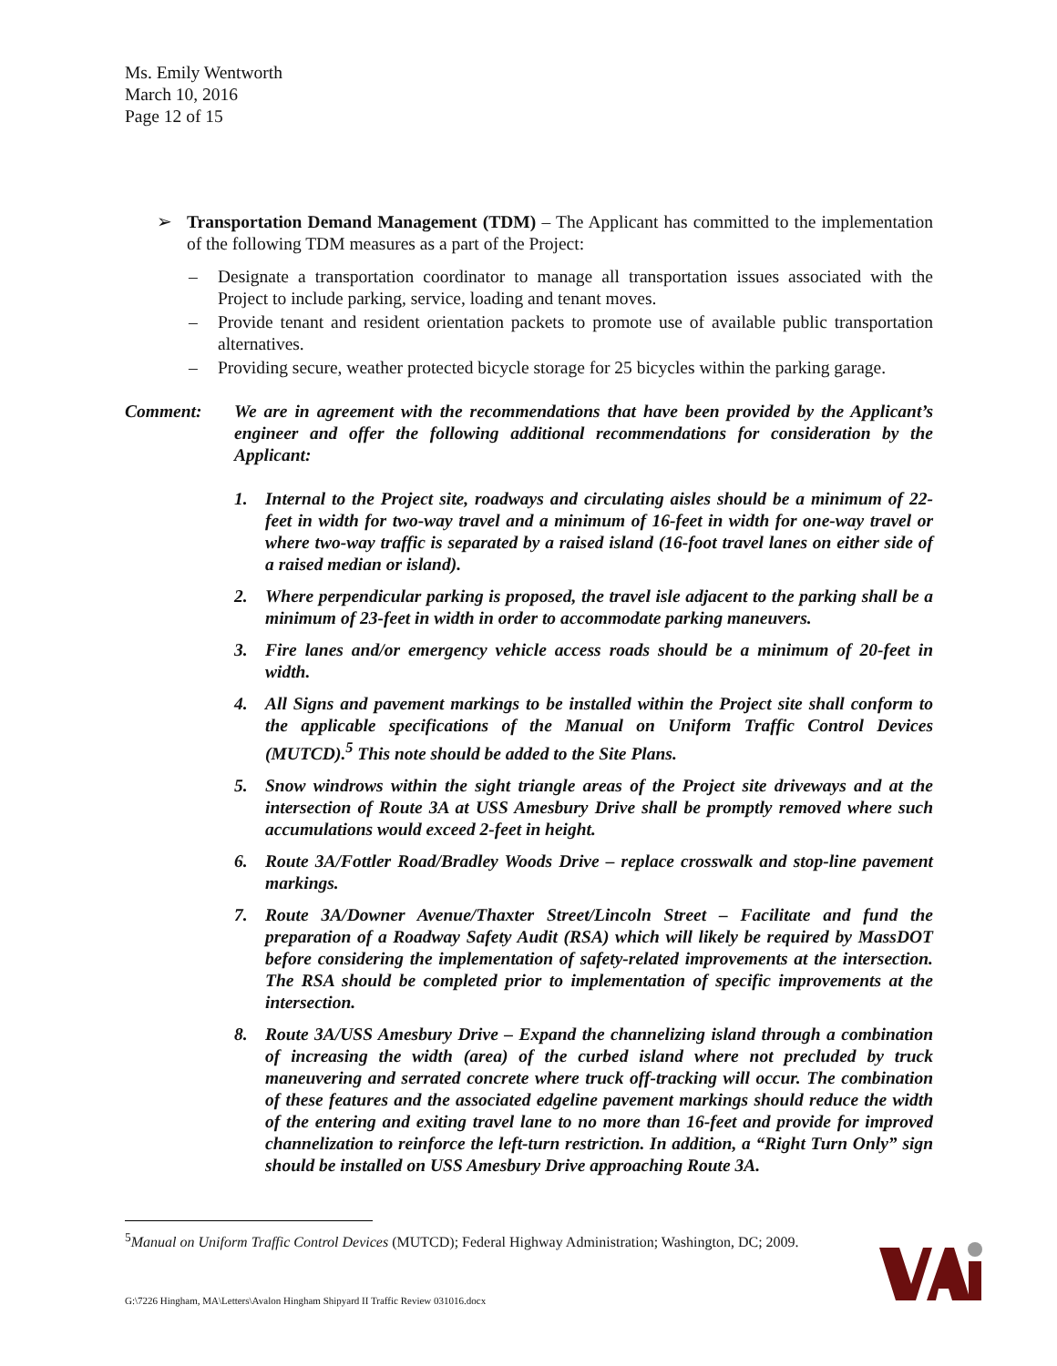Ms. Emily Wentworth
March 10, 2016
Page 12 of 15
➢ Transportation Demand Management (TDM) – The Applicant has committed to the implementation of the following TDM measures as a part of the Project:
– Designate a transportation coordinator to manage all transportation issues associated with the Project to include parking, service, loading and tenant moves.
– Provide tenant and resident orientation packets to promote use of available public transportation alternatives.
– Providing secure, weather protected bicycle storage for 25 bicycles within the parking garage.
Comment: We are in agreement with the recommendations that have been provided by the Applicant’s engineer and offer the following additional recommendations for consideration by the Applicant:
1. Internal to the Project site, roadways and circulating aisles should be a minimum of 22-feet in width for two-way travel and a minimum of 16-feet in width for one-way travel or where two-way traffic is separated by a raised island (16-foot travel lanes on either side of a raised median or island).
2. Where perpendicular parking is proposed, the travel isle adjacent to the parking shall be a minimum of 23-feet in width in order to accommodate parking maneuvers.
3. Fire lanes and/or emergency vehicle access roads should be a minimum of 20-feet in width.
4. All Signs and pavement markings to be installed within the Project site shall conform to the applicable specifications of the Manual on Uniform Traffic Control Devices (MUTCD).<sup>5</sup> This note should be added to the Site Plans.
5. Snow windrows within the sight triangle areas of the Project site driveways and at the intersection of Route 3A at USS Amesbury Drive shall be promptly removed where such accumulations would exceed 2-feet in height.
6. Route 3A/Fottler Road/Bradley Woods Drive – replace crosswalk and stop-line pavement markings.
7. Route 3A/Downer Avenue/Thaxter Street/Lincoln Street – Facilitate and fund the preparation of a Roadway Safety Audit (RSA) which will likely be required by MassDOT before considering the implementation of safety-related improvements at the intersection. The RSA should be completed prior to implementation of specific improvements at the intersection.
8. Route 3A/USS Amesbury Drive – Expand the channelizing island through a combination of increasing the width (area) of the curbed island where not precluded by truck maneuvering and serrated concrete where truck off-tracking will occur. The combination of these features and the associated edgeline pavement markings should reduce the width of the entering and exiting travel lane to no more than 16-feet and provide for improved channelization to reinforce the left-turn restriction. In addition, a “Right Turn Only” sign should be installed on USS Amesbury Drive approaching Route 3A.
<sup>5</sup> Manual on Uniform Traffic Control Devices (MUTCD); Federal Highway Administration; Washington, DC; 2009.
G:\7226 Hingham, MA\Letters\Avalon Hingham Shipyard II Traffic Review 031016.docx